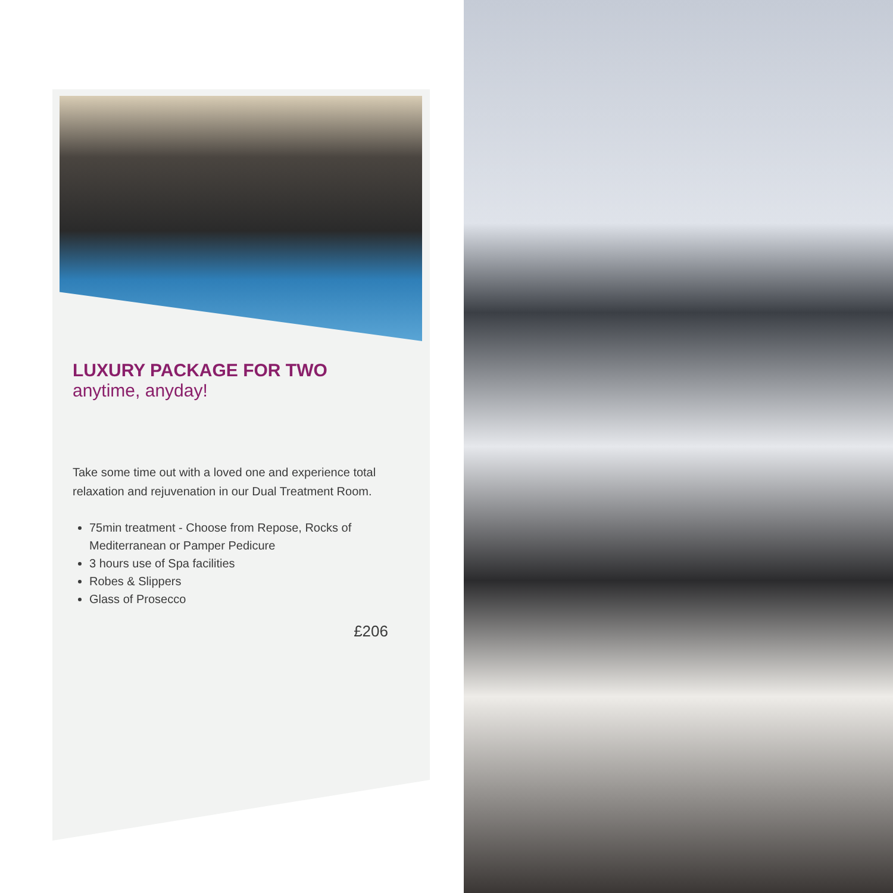LUXURY PACKAGE FOR TWO
anytime, anyday!
Take some time out with a loved one and experience total relaxation and rejuvenation in our Dual Treatment Room.
75min treatment - Choose from Repose, Rocks of Mediterranean or Pamper Pedicure
3 hours use of Spa facilities
Robes & Slippers
Glass of Prosecco
£206